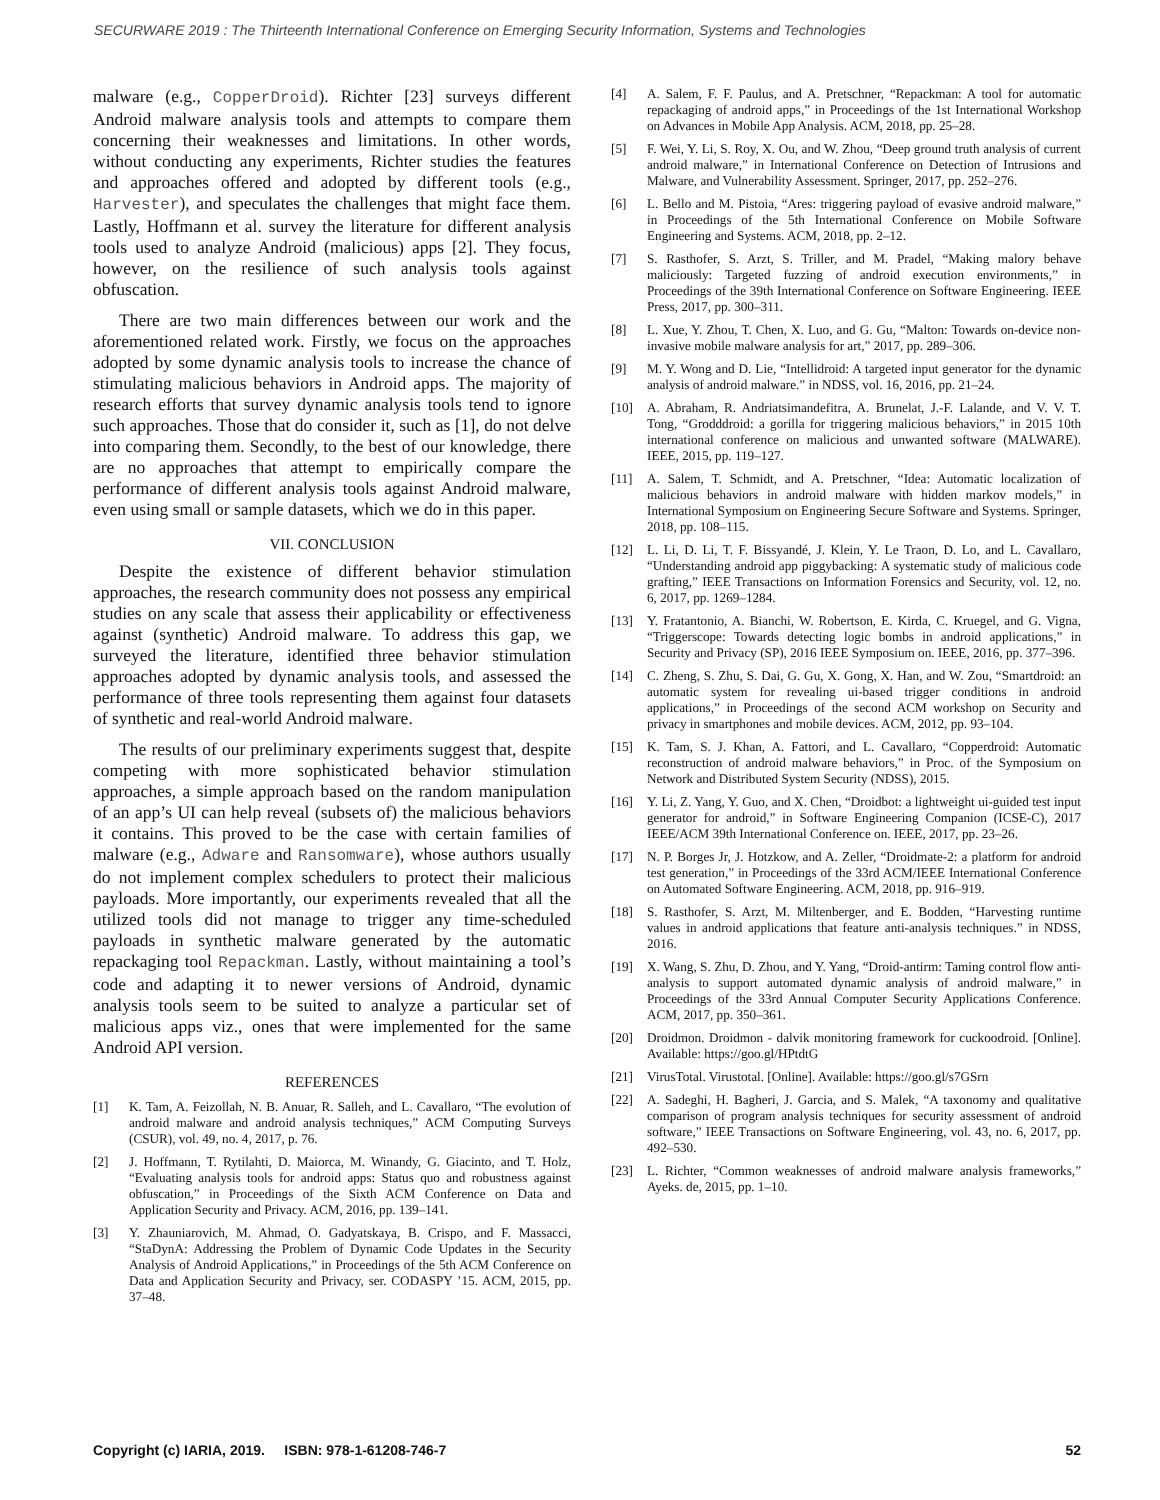SECURWARE 2019 : The Thirteenth International Conference on Emerging Security Information, Systems and Technologies
malware (e.g., CopperDroid). Richter [23] surveys different Android malware analysis tools and attempts to compare them concerning their weaknesses and limitations. In other words, without conducting any experiments, Richter studies the features and approaches offered and adopted by different tools (e.g., Harvester), and speculates the challenges that might face them. Lastly, Hoffmann et al. survey the literature for different analysis tools used to analyze Android (malicious) apps [2]. They focus, however, on the resilience of such analysis tools against obfuscation.
There are two main differences between our work and the aforementioned related work. Firstly, we focus on the approaches adopted by some dynamic analysis tools to increase the chance of stimulating malicious behaviors in Android apps. The majority of research efforts that survey dynamic analysis tools tend to ignore such approaches. Those that do consider it, such as [1], do not delve into comparing them. Secondly, to the best of our knowledge, there are no approaches that attempt to empirically compare the performance of different analysis tools against Android malware, even using small or sample datasets, which we do in this paper.
VII. CONCLUSION
Despite the existence of different behavior stimulation approaches, the research community does not possess any empirical studies on any scale that assess their applicability or effectiveness against (synthetic) Android malware. To address this gap, we surveyed the literature, identified three behavior stimulation approaches adopted by dynamic analysis tools, and assessed the performance of three tools representing them against four datasets of synthetic and real-world Android malware.
The results of our preliminary experiments suggest that, despite competing with more sophisticated behavior stimulation approaches, a simple approach based on the random manipulation of an app’s UI can help reveal (subsets of) the malicious behaviors it contains. This proved to be the case with certain families of malware (e.g., Adware and Ransomware), whose authors usually do not implement complex schedulers to protect their malicious payloads. More importantly, our experiments revealed that all the utilized tools did not manage to trigger any time-scheduled payloads in synthetic malware generated by the automatic repackaging tool Repackman. Lastly, without maintaining a tool’s code and adapting it to newer versions of Android, dynamic analysis tools seem to be suited to analyze a particular set of malicious apps viz., ones that were implemented for the same Android API version.
REFERENCES
[1] K. Tam, A. Feizollah, N. B. Anuar, R. Salleh, and L. Cavallaro, “The evolution of android malware and android analysis techniques,” ACM Computing Surveys (CSUR), vol. 49, no. 4, 2017, p. 76.
[2] J. Hoffmann, T. Rytilahti, D. Maiorca, M. Winandy, G. Giacinto, and T. Holz, “Evaluating analysis tools for android apps: Status quo and robustness against obfuscation,” in Proceedings of the Sixth ACM Conference on Data and Application Security and Privacy. ACM, 2016, pp. 139–141.
[3] Y. Zhauniarovich, M. Ahmad, O. Gadyatskaya, B. Crispo, and F. Massacci, “StaDynA: Addressing the Problem of Dynamic Code Updates in the Security Analysis of Android Applications,” in Proceedings of the 5th ACM Conference on Data and Application Security and Privacy, ser. CODASPY ’15. ACM, 2015, pp. 37–48.
[4] A. Salem, F. F. Paulus, and A. Pretschner, “Repackman: A tool for automatic repackaging of android apps,” in Proceedings of the 1st International Workshop on Advances in Mobile App Analysis. ACM, 2018, pp. 25–28.
[5] F. Wei, Y. Li, S. Roy, X. Ou, and W. Zhou, “Deep ground truth analysis of current android malware,” in International Conference on Detection of Intrusions and Malware, and Vulnerability Assessment. Springer, 2017, pp. 252–276.
[6] L. Bello and M. Pistoia, “Ares: triggering payload of evasive android malware,” in Proceedings of the 5th International Conference on Mobile Software Engineering and Systems. ACM, 2018, pp. 2–12.
[7] S. Rasthofer, S. Arzt, S. Triller, and M. Pradel, “Making malory behave maliciously: Targeted fuzzing of android execution environments,” in Proceedings of the 39th International Conference on Software Engineering. IEEE Press, 2017, pp. 300–311.
[8] L. Xue, Y. Zhou, T. Chen, X. Luo, and G. Gu, “Malton: Towards on-device non-invasive mobile malware analysis for art,” 2017, pp. 289–306.
[9] M. Y. Wong and D. Lie, “Intellidroid: A targeted input generator for the dynamic analysis of android malware.” in NDSS, vol. 16, 2016, pp. 21–24.
[10] A. Abraham, R. Andriatsimandefitra, A. Brunelat, J.-F. Lalande, and V. V. T. Tong, “Grodddroid: a gorilla for triggering malicious behaviors,” in 2015 10th international conference on malicious and unwanted software (MALWARE). IEEE, 2015, pp. 119–127.
[11] A. Salem, T. Schmidt, and A. Pretschner, “Idea: Automatic localization of malicious behaviors in android malware with hidden markov models,” in International Symposium on Engineering Secure Software and Systems. Springer, 2018, pp. 108–115.
[12] L. Li, D. Li, T. F. Bissyandé, J. Klein, Y. Le Traon, D. Lo, and L. Cavallaro, “Understanding android app piggybacking: A systematic study of malicious code grafting,” IEEE Transactions on Information Forensics and Security, vol. 12, no. 6, 2017, pp. 1269–1284.
[13] Y. Fratantonio, A. Bianchi, W. Robertson, E. Kirda, C. Kruegel, and G. Vigna, “Triggerscope: Towards detecting logic bombs in android applications,” in Security and Privacy (SP), 2016 IEEE Symposium on. IEEE, 2016, pp. 377–396.
[14] C. Zheng, S. Zhu, S. Dai, G. Gu, X. Gong, X. Han, and W. Zou, “Smartdroid: an automatic system for revealing ui-based trigger conditions in android applications,” in Proceedings of the second ACM workshop on Security and privacy in smartphones and mobile devices. ACM, 2012, pp. 93–104.
[15] K. Tam, S. J. Khan, A. Fattori, and L. Cavallaro, “Copperdroid: Automatic reconstruction of android malware behaviors,” in Proc. of the Symposium on Network and Distributed System Security (NDSS), 2015.
[16] Y. Li, Z. Yang, Y. Guo, and X. Chen, “Droidbot: a lightweight ui-guided test input generator for android,” in Software Engineering Companion (ICSE-C), 2017 IEEE/ACM 39th International Conference on. IEEE, 2017, pp. 23–26.
[17] N. P. Borges Jr, J. Hotzkow, and A. Zeller, “Droidmate-2: a platform for android test generation,” in Proceedings of the 33rd ACM/IEEE International Conference on Automated Software Engineering. ACM, 2018, pp. 916–919.
[18] S. Rasthofer, S. Arzt, M. Miltenberger, and E. Bodden, “Harvesting runtime values in android applications that feature anti-analysis techniques.” in NDSS, 2016.
[19] X. Wang, S. Zhu, D. Zhou, and Y. Yang, “Droid-antirm: Taming control flow anti-analysis to support automated dynamic analysis of android malware,” in Proceedings of the 33rd Annual Computer Security Applications Conference. ACM, 2017, pp. 350–361.
[20] Droidmon. Droidmon - dalvik monitoring framework for cuckoodroid. [Online]. Available: https://goo.gl/HPtdtG
[21] VirusTotal. Virustotal. [Online]. Available: https://goo.gl/s7GSrn
[22] A. Sadeghi, H. Bagheri, J. Garcia, and S. Malek, “A taxonomy and qualitative comparison of program analysis techniques for security assessment of android software,” IEEE Transactions on Software Engineering, vol. 43, no. 6, 2017, pp. 492–530.
[23] L. Richter, “Common weaknesses of android malware analysis frameworks,” Ayeks. de, 2015, pp. 1–10.
Copyright (c) IARIA, 2019. ISBN: 978-1-61208-746-7 52